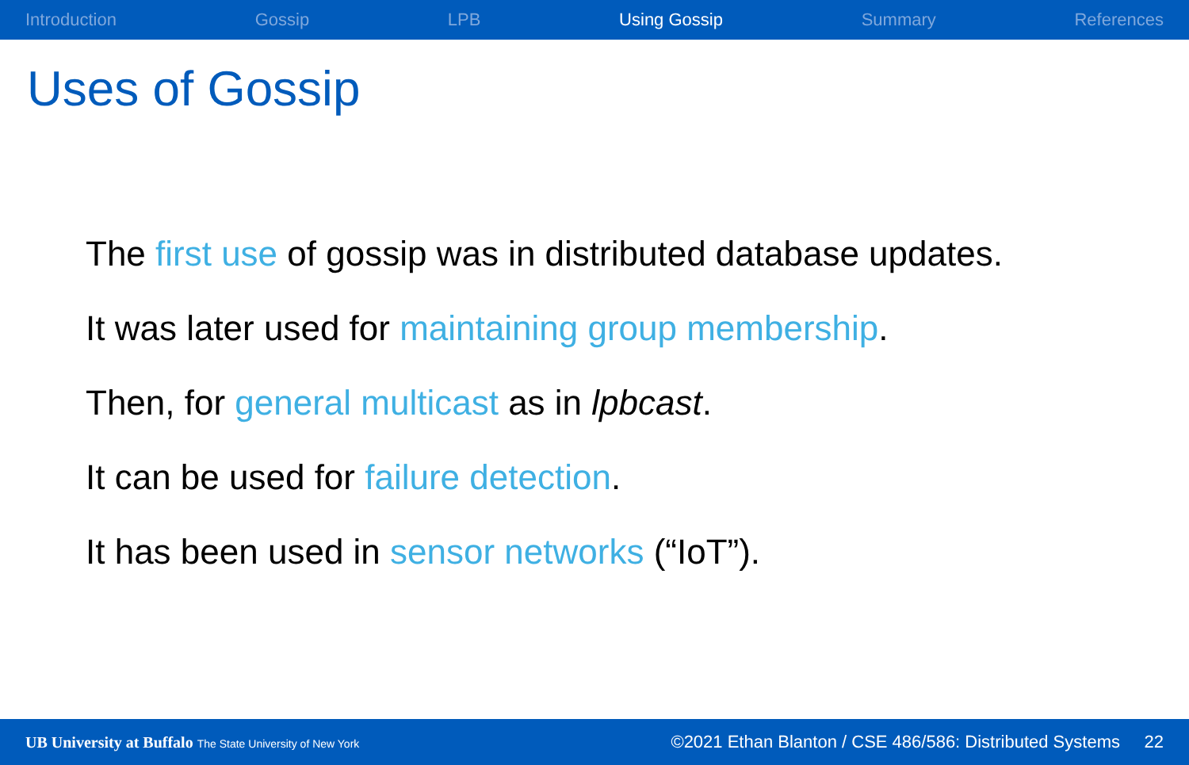Introduction Gossip LPB Using Gossip Summary References
Uses of Gossip
The first use of gossip was in distributed database updates.
It was later used for maintaining group membership.
Then, for general multicast as in lpbcast.
It can be used for failure detection.
It has been used in sensor networks (“IoT”).
UB University at Buffalo The State University of New York ©2021 Ethan Blanton / CSE 486/586: Distributed Systems 22